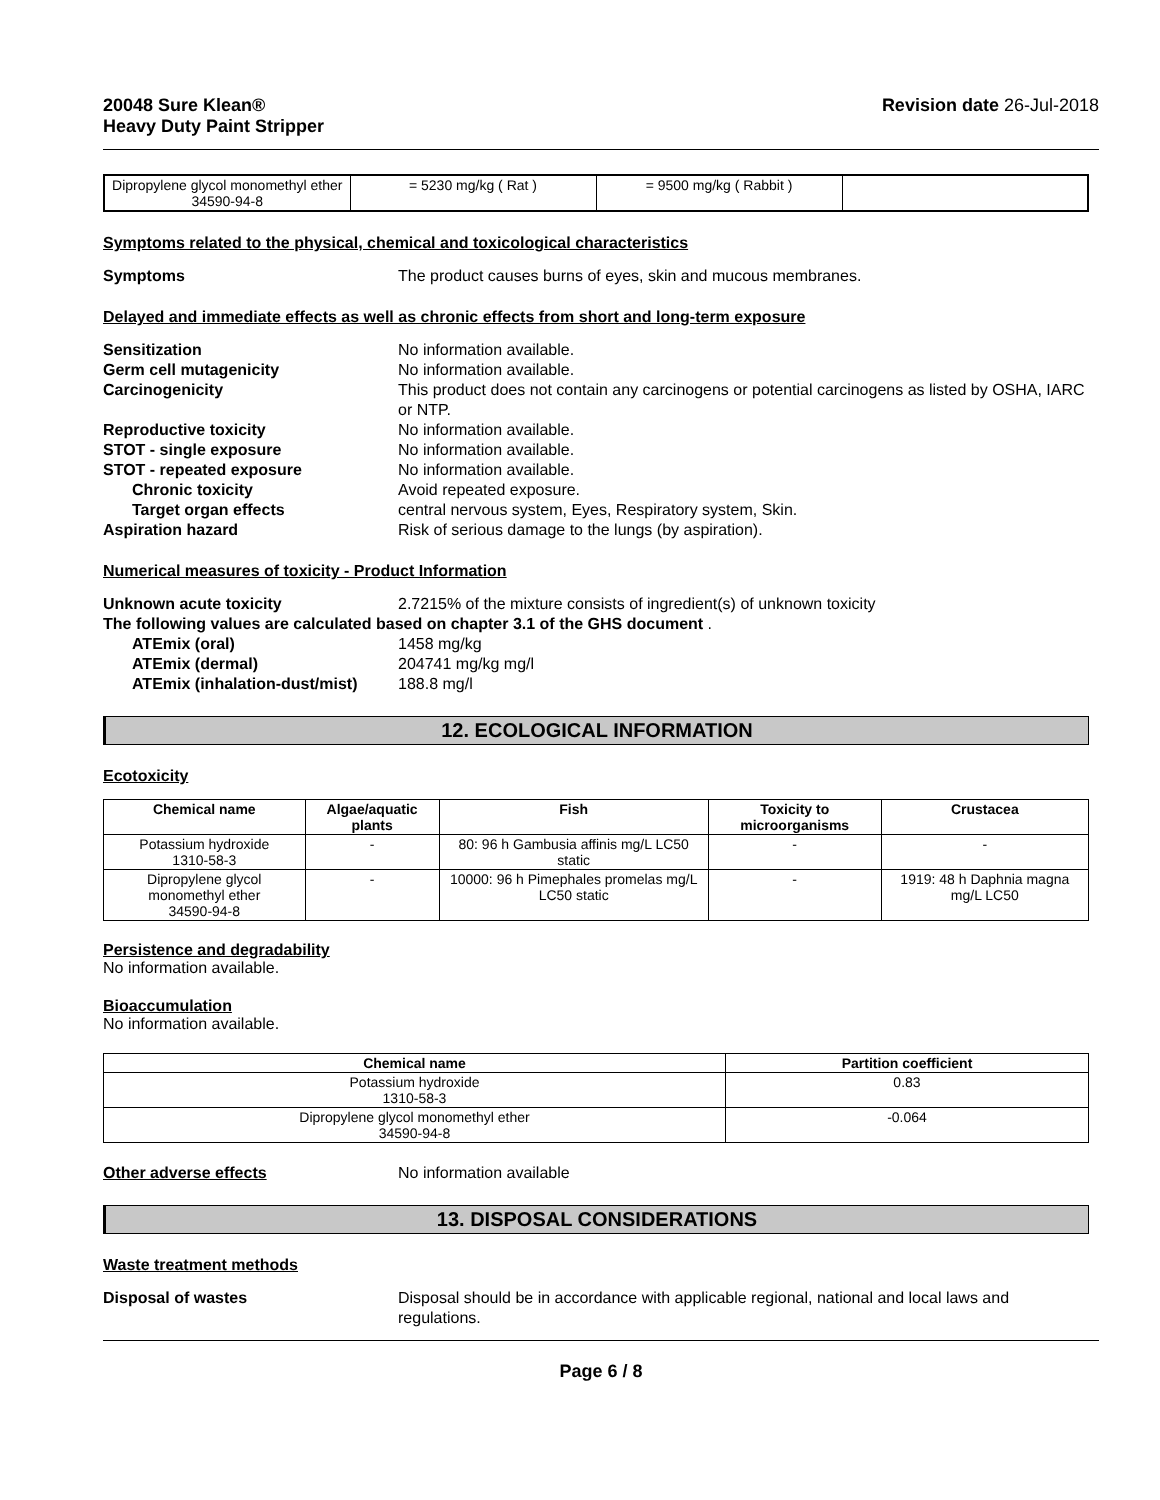20048 Sure Klean®
Heavy Duty Paint Stripper Revision date 26-Jul-2018
| Dipropylene glycol monomethyl ether 34590-94-8 | = 5230 mg/kg ( Rat ) | = 9500 mg/kg ( Rabbit ) | |
Symptoms related to the physical, chemical and toxicological characteristics
Symptoms The product causes burns of eyes, skin and mucous membranes.
Delayed and immediate effects as well as chronic effects from short and long-term exposure
Sensitization No information available.
Germ cell mutagenicity No information available.
Carcinogenicity This product does not contain any carcinogens or potential carcinogens as listed by OSHA, IARC or NTP.
Reproductive toxicity No information available.
STOT - single exposure No information available.
STOT - repeated exposure No information available.
Chronic toxicity Avoid repeated exposure.
Target organ effects central nervous system, Eyes, Respiratory system, Skin.
Aspiration hazard Risk of serious damage to the lungs (by aspiration).
Numerical measures of toxicity - Product Information
Unknown acute toxicity 2.7215% of the mixture consists of ingredient(s) of unknown toxicity
The following values are calculated based on chapter 3.1 of the GHS document .
ATEmix (oral) 1458 mg/kg
ATEmix (dermal) 204741 mg/kg mg/l
ATEmix (inhalation-dust/mist) 188.8 mg/l
12. ECOLOGICAL INFORMATION
Ecotoxicity
| Chemical name | Algae/aquatic plants | Fish | Toxicity to microorganisms | Crustacea |
| --- | --- | --- | --- | --- |
| Potassium hydroxide 1310-58-3 | - | 80: 96 h Gambusia affinis mg/L LC50 static | - | - |
| Dipropylene glycol monomethyl ether 34590-94-8 | - | 10000: 96 h Pimephales promelas mg/L LC50 static | - | 1919: 48 h Daphnia magna mg/L LC50 |
Persistence and degradability
No information available.
Bioaccumulation
No information available.
| Chemical name | Partition coefficient |
| --- | --- |
| Potassium hydroxide 1310-58-3 | 0.83 |
| Dipropylene glycol monomethyl ether 34590-94-8 | -0.064 |
Other adverse effects No information available
13. DISPOSAL CONSIDERATIONS
Waste treatment methods
Disposal of wastes Disposal should be in accordance with applicable regional, national and local laws and regulations.
Page 6 / 8